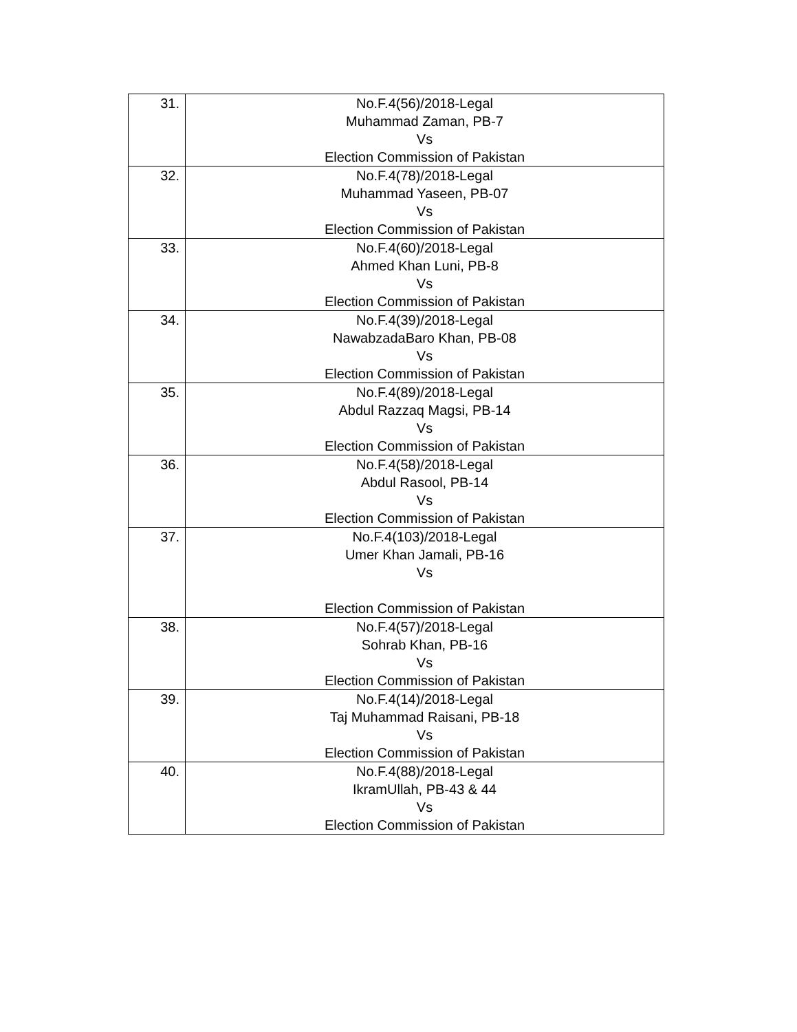| 31. | No.F.4(56)/2018-Legal Muhammad Zaman, PB-7 Vs Election Commission of Pakistan |
| 32. | No.F.4(78)/2018-Legal Muhammad Yaseen, PB-07 Vs Election Commission of Pakistan |
| 33. | No.F.4(60)/2018-Legal Ahmed Khan Luni, PB-8 Vs Election Commission of Pakistan |
| 34. | No.F.4(39)/2018-Legal NawabzadaBaro Khan, PB-08 Vs Election Commission of Pakistan |
| 35. | No.F.4(89)/2018-Legal Abdul Razzaq Magsi, PB-14 Vs Election Commission of Pakistan |
| 36. | No.F.4(58)/2018-Legal Abdul Rasool, PB-14 Vs Election Commission of Pakistan |
| 37. | No.F.4(103)/2018-Legal Umer Khan Jamali, PB-16 Vs Election Commission of Pakistan |
| 38. | No.F.4(57)/2018-Legal Sohrab Khan, PB-16 Vs Election Commission of Pakistan |
| 39. | No.F.4(14)/2018-Legal Taj Muhammad Raisani, PB-18 Vs Election Commission of Pakistan |
| 40. | No.F.4(88)/2018-Legal IkramUllah, PB-43 & 44 Vs Election Commission of Pakistan |